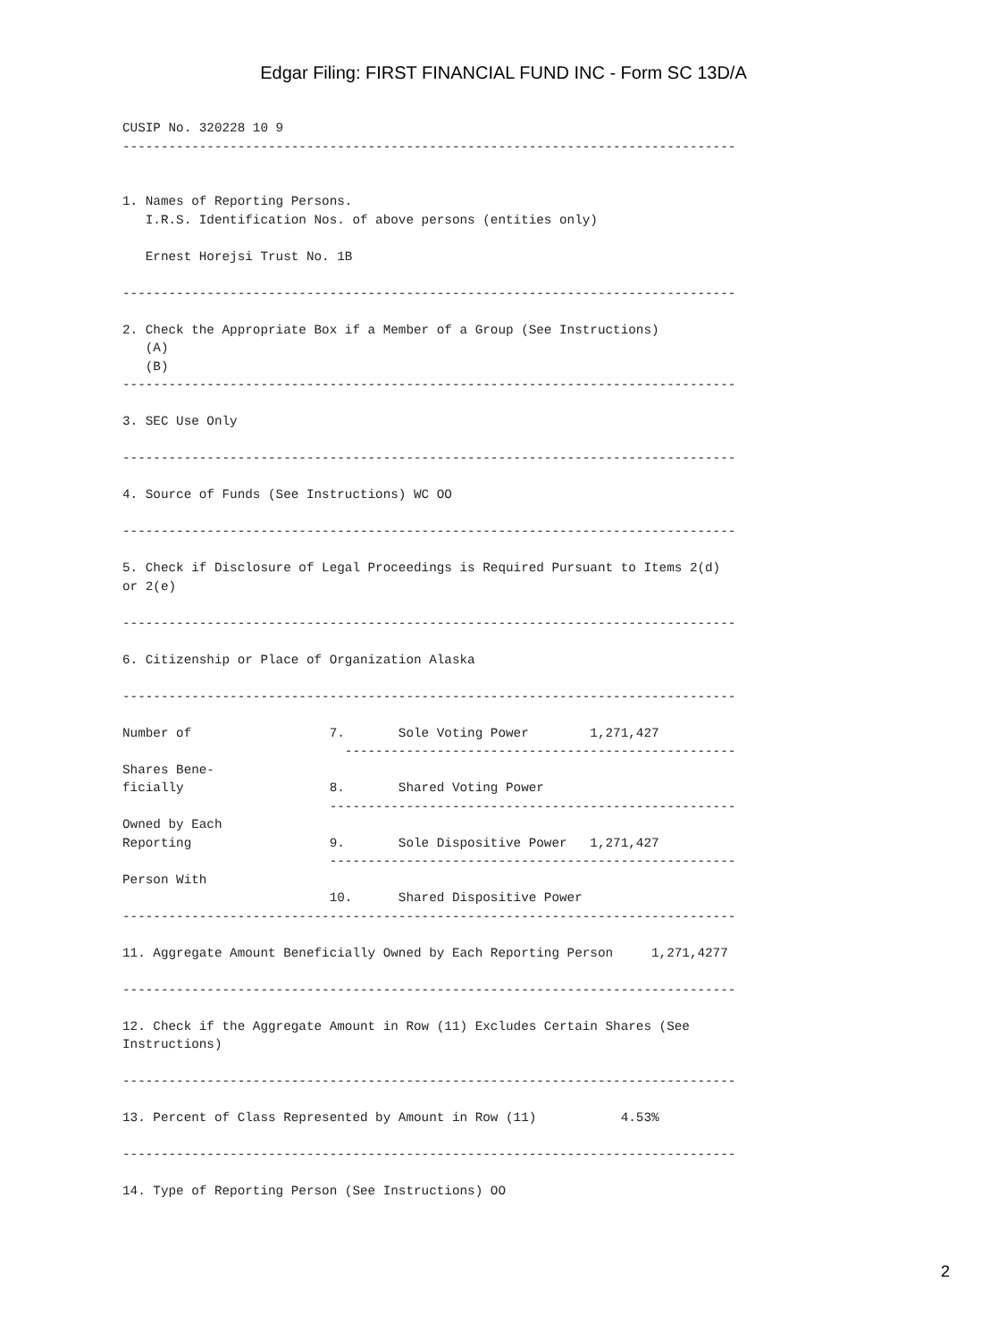Edgar Filing: FIRST FINANCIAL FUND INC - Form SC 13D/A
CUSIP No. 320228 10 9
--------------------------------------------------------------------------------


1. Names of Reporting Persons.
   I.R.S. Identification Nos. of above persons (entities only)

   Ernest Horejsi Trust No. 1B

--------------------------------------------------------------------------------

2. Check the Appropriate Box if a Member of a Group (See Instructions)
   (A)
   (B)
--------------------------------------------------------------------------------

3. SEC Use Only

--------------------------------------------------------------------------------

4. Source of Funds (See Instructions) WC OO

--------------------------------------------------------------------------------

5. Check if Disclosure of Legal Proceedings is Required Pursuant to Items 2(d)
or 2(e)

--------------------------------------------------------------------------------

6. Citizenship or Place of Organization Alaska

--------------------------------------------------------------------------------

Number of                  7.       Sole Voting Power        1,271,427
                             ---------------------------------------------------
Shares Bene-
ficially                   8.       Shared Voting Power
                           -----------------------------------------------------
Owned by Each
Reporting                  9.       Sole Dispositive Power   1,271,427
                           -----------------------------------------------------
Person With
                           10.      Shared Dispositive Power
--------------------------------------------------------------------------------

11. Aggregate Amount Beneficially Owned by Each Reporting Person     1,271,4277

--------------------------------------------------------------------------------

12. Check if the Aggregate Amount in Row (11) Excludes Certain Shares (See
Instructions)

--------------------------------------------------------------------------------

13. Percent of Class Represented by Amount in Row (11)           4.53%

--------------------------------------------------------------------------------

14. Type of Reporting Person (See Instructions) OO
2